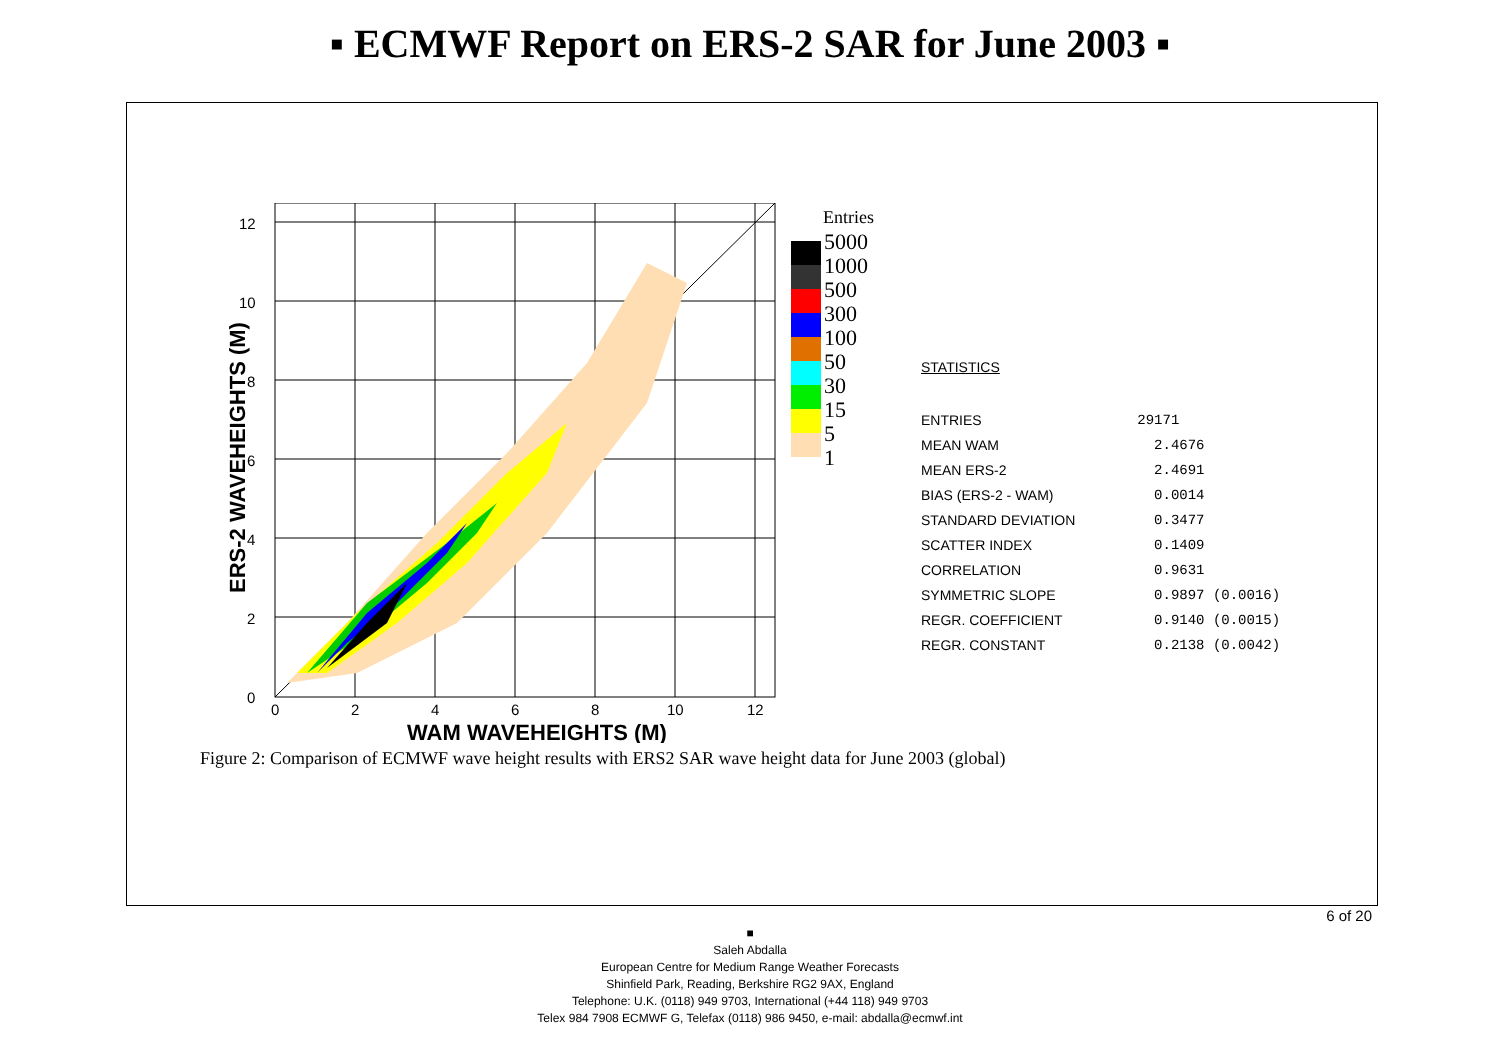▪ ECMWF Report on ERS-2 SAR for June 2003 ▪
0
2
4
6
8
10
12
0
2
4
6
8
10
12
WAM WAVEHEIGHTS (M)
ERS-2 WAVEHEIGHTS (M)
Entries
5000
1000
500
300
100
50
30
15
5
1
| STATISTICS | |
| ENTRIES | 29171 |
| MEAN WAM | 2.4676 |
| MEAN ERS-2 | 2.4691 |
| BIAS (ERS-2 - WAM) | 0.0014 |
| STANDARD DEVIATION | 0.3477 |
| SCATTER INDEX | 0.1409 |
| CORRELATION | 0.9631 |
| SYMMETRIC SLOPE | 0.9897 (0.0016) |
| REGR. COEFFICIENT | 0.9140 (0.0015) |
| REGR. CONSTANT | 0.2138 (0.0042) |
Figure 2: Comparison of ECMWF wave height results with ERS2 SAR wave height data for June 2003 (global)
6 of 20
■
Saleh Abdalla
European Centre for Medium Range Weather Forecasts
Shinfield Park, Reading, Berkshire RG2 9AX, England
Telephone: U.K. (0118) 949 9703, International (+44 118) 949 9703
Telex 984 7908 ECMWF G, Telefax (0118) 986 9450, e-mail: abdalla@ecmwf.int